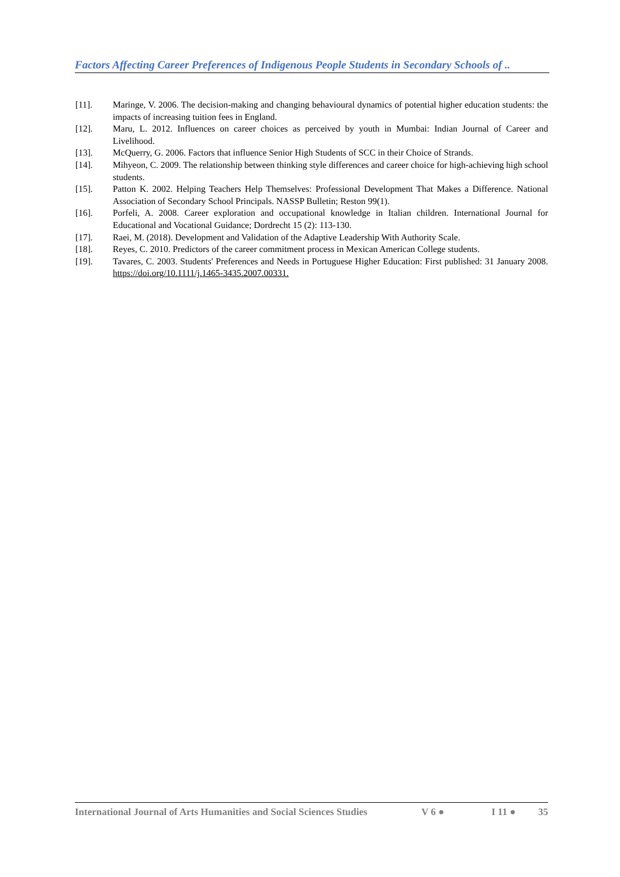Factors Affecting Career Preferences of Indigenous People Students in Secondary Schools of ..
[11]. Maringe, V. 2006. The decision-making and changing behavioural dynamics of potential higher education students: the impacts of increasing tuition fees in England.
[12]. Maru, L. 2012. Influences on career choices as perceived by youth in Mumbai: Indian Journal of Career and Livelihood.
[13]. McQuerry, G. 2006. Factors that influence Senior High Students of SCC in their Choice of Strands.
[14]. Mihyeon, C. 2009. The relationship between thinking style differences and career choice for high-achieving high school students.
[15]. Patton K. 2002. Helping Teachers Help Themselves: Professional Development That Makes a Difference. National Association of Secondary School Principals. NASSP Bulletin; Reston 99(1).
[16]. Porfeli, A. 2008. Career exploration and occupational knowledge in Italian children. International Journal for Educational and Vocational Guidance; Dordrecht 15 (2): 113-130.
[17]. Raei, M. (2018). Development and Validation of the Adaptive Leadership With Authority Scale.
[18]. Reyes, C. 2010. Predictors of the career commitment process in Mexican American College students.
[19]. Tavares, C. 2003. Students' Preferences and Needs in Portuguese Higher Education: First published: 31 January 2008. https://doi.org/10.1111/j.1465-3435.2007.00331.
International Journal of Arts Humanities and Social Sciences Studies V 6 ● I 11 ● 35